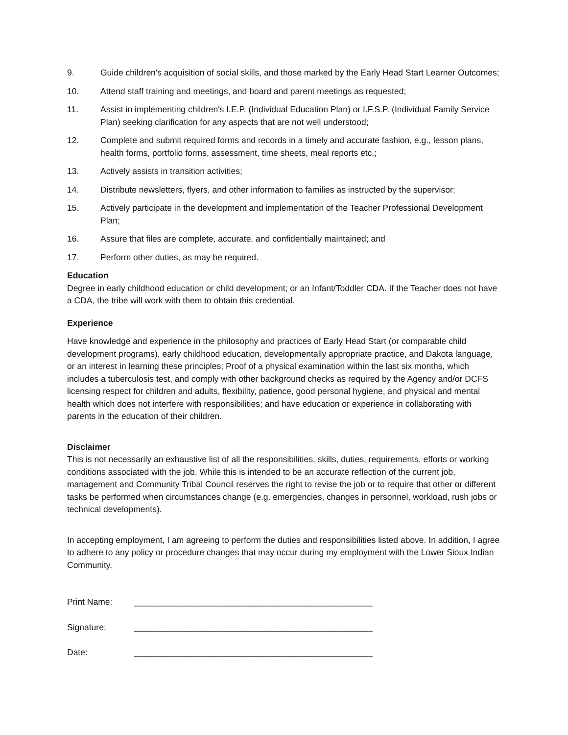9. Guide children's acquisition of social skills, and those marked by the Early Head Start Learner Outcomes;
10. Attend staff training and meetings, and board and parent meetings as requested;
11. Assist in implementing children's I.E.P. (Individual Education Plan) or I.F.S.P. (Individual Family Service Plan) seeking clarification for any aspects that are not well understood;
12. Complete and submit required forms and records in a timely and accurate fashion, e.g., lesson plans, health forms, portfolio forms, assessment, time sheets, meal reports etc.;
13. Actively assists in transition activities;
14. Distribute newsletters, flyers, and other information to families as instructed by the supervisor;
15. Actively participate in the development and implementation of the Teacher Professional Development Plan;
16. Assure that files are complete, accurate, and confidentially maintained; and
17. Perform other duties, as may be required.
Education
Degree in early childhood education or child development; or an Infant/Toddler CDA. If the Teacher does not have a CDA, the tribe will work with them to obtain this credential.
Experience
Have knowledge and experience in the philosophy and practices of Early Head Start (or comparable child development programs), early childhood education, developmentally appropriate practice, and Dakota language, or an interest in learning these principles; Proof of a physical examination within the last six months, which includes a tuberculosis test, and comply with other background checks as required by the Agency and/or DCFS licensing respect for children and adults, flexibility, patience, good personal hygiene, and physical and mental health which does not interfere with responsibilities; and have education or experience in collaborating with parents in the education of their children.
Disclaimer
This is not necessarily an exhaustive list of all the responsibilities, skills, duties, requirements, efforts or working conditions associated with the job. While this is intended to be an accurate reflection of the current job, management and Community Tribal Council reserves the right to revise the job or to require that other or different tasks be performed when circumstances change (e.g. emergencies, changes in personnel, workload, rush jobs or technical developments).
In accepting employment, I am agreeing to perform the duties and responsibilities listed above. In addition, I agree to adhere to any policy or procedure changes that may occur during my employment with the Lower Sioux Indian Community.
Print Name: __________________________________________________
Signature: __________________________________________________
Date: __________________________________________________